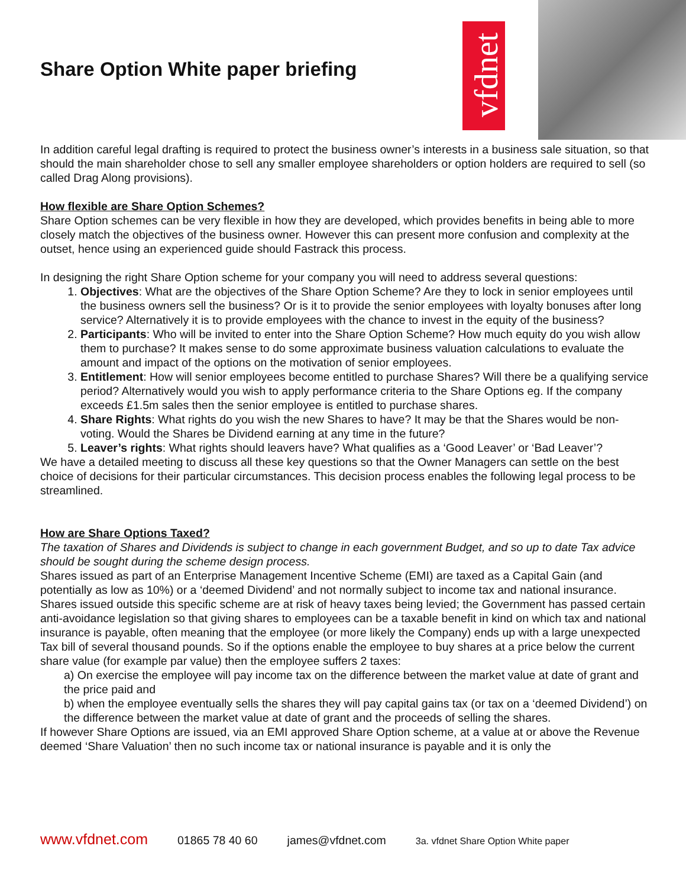Share Option White paper briefing
vfdnet
In addition careful legal drafting is required to protect the business owner’s interests in a business sale situation, so that should the main shareholder chose to sell any smaller employee shareholders or option holders are required to sell (so called Drag Along provisions).
How flexible are Share Option Schemes?
Share Option schemes can be very flexible in how they are developed, which provides benefits in being able to more closely match the objectives of the business owner. However this can present more confusion and complexity at the outset, hence using an experienced guide should Fastrack this process.
In designing the right Share Option scheme for your company you will need to address several questions:
1. Objectives: What are the objectives of the Share Option Scheme? Are they to lock in senior employees until the business owners sell the business? Or is it to provide the senior employees with loyalty bonuses after long service? Alternatively it is to provide employees with the chance to invest in the equity of the business?
2. Participants: Who will be invited to enter into the Share Option Scheme? How much equity do you wish allow them to purchase? It makes sense to do some approximate business valuation calculations to evaluate the amount and impact of the options on the motivation of senior employees.
3. Entitlement: How will senior employees become entitled to purchase Shares? Will there be a qualifying service period? Alternatively would you wish to apply performance criteria to the Share Options eg. If the company exceeds £1.5m sales then the senior employee is entitled to purchase shares.
4. Share Rights: What rights do you wish the new Shares to have? It may be that the Shares would be non-voting. Would the Shares be Dividend earning at any time in the future?
5. Leaver’s rights: What rights should leavers have? What qualifies as a ‘Good Leaver’ or ‘Bad Leaver’?
We have a detailed meeting to discuss all these key questions so that the Owner Managers can settle on the best choice of decisions for their particular circumstances. This decision process enables the following legal process to be streamlined.
How are Share Options Taxed?
The taxation of Shares and Dividends is subject to change in each government Budget, and so up to date Tax advice should be sought during the scheme design process.
Shares issued as part of an Enterprise Management Incentive Scheme (EMI) are taxed as a Capital Gain (and potentially as low as 10%) or a ‘deemed Dividend’ and not normally subject to income tax and national insurance. Shares issued outside this specific scheme are at risk of heavy taxes being levied; the Government has passed certain anti-avoidance legislation so that giving shares to employees can be a taxable benefit in kind on which tax and national insurance is payable, often meaning that the employee (or more likely the Company) ends up with a large unexpected Tax bill of several thousand pounds. So if the options enable the employee to buy shares at a price below the current share value (for example par value) then the employee suffers 2 taxes:
a) On exercise the employee will pay income tax on the difference between the market value at date of grant and the price paid and
b) when the employee eventually sells the shares they will pay capital gains tax (or tax on a ‘deemed Dividend’) on the difference between the market value at date of grant and the proceeds of selling the shares.
If however Share Options are issued, via an EMI approved Share Option scheme, at a value at or above the Revenue deemed ‘Share Valuation’ then no such income tax or national insurance is payable and it is only the
www.vfdnet.com 01865 78 40 60 james@vfdnet.com 3a. vfdnet Share Option White paper